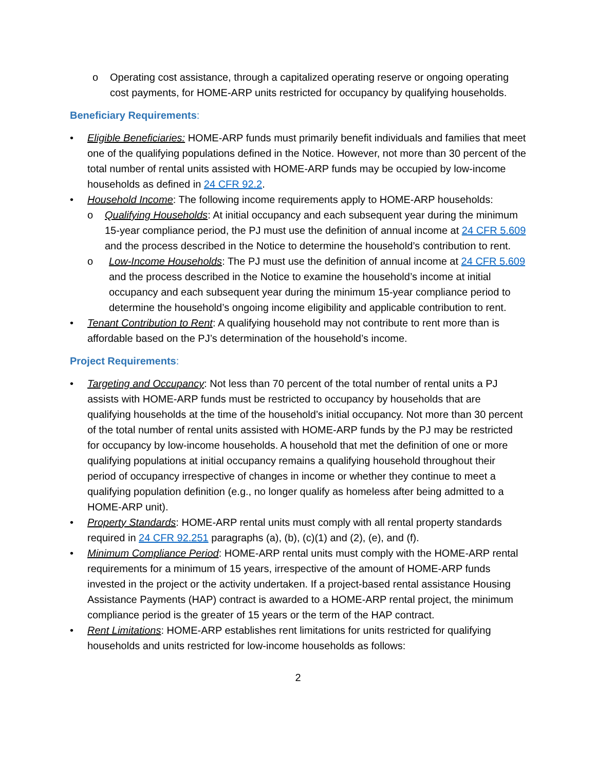o Operating cost assistance, through a capitalized operating reserve or ongoing operating cost payments, for HOME-ARP units restricted for occupancy by qualifying households.
Beneficiary Requirements:
• Eligible Beneficiaries: HOME-ARP funds must primarily benefit individuals and families that meet one of the qualifying populations defined in the Notice. However, not more than 30 percent of the total number of rental units assisted with HOME-ARP funds may be occupied by low-income households as defined in 24 CFR 92.2.
• Household Income: The following income requirements apply to HOME-ARP households:
o Qualifying Households: At initial occupancy and each subsequent year during the minimum 15-year compliance period, the PJ must use the definition of annual income at 24 CFR 5.609 and the process described in the Notice to determine the household’s contribution to rent.
o Low-Income Households: The PJ must use the definition of annual income at 24 CFR 5.609 and the process described in the Notice to examine the household’s income at initial occupancy and each subsequent year during the minimum 15-year compliance period to determine the household’s ongoing income eligibility and applicable contribution to rent.
• Tenant Contribution to Rent: A qualifying household may not contribute to rent more than is affordable based on the PJ’s determination of the household’s income.
Project Requirements:
• Targeting and Occupancy: Not less than 70 percent of the total number of rental units a PJ assists with HOME-ARP funds must be restricted to occupancy by households that are qualifying households at the time of the household’s initial occupancy. Not more than 30 percent of the total number of rental units assisted with HOME-ARP funds by the PJ may be restricted for occupancy by low-income households. A household that met the definition of one or more qualifying populations at initial occupancy remains a qualifying household throughout their period of occupancy irrespective of changes in income or whether they continue to meet a qualifying population definition (e.g., no longer qualify as homeless after being admitted to a HOME-ARP unit).
• Property Standards: HOME-ARP rental units must comply with all rental property standards required in 24 CFR 92.251 paragraphs (a), (b), (c)(1) and (2), (e), and (f).
• Minimum Compliance Period: HOME-ARP rental units must comply with the HOME-ARP rental requirements for a minimum of 15 years, irrespective of the amount of HOME-ARP funds invested in the project or the activity undertaken. If a project-based rental assistance Housing Assistance Payments (HAP) contract is awarded to a HOME-ARP rental project, the minimum compliance period is the greater of 15 years or the term of the HAP contract.
• Rent Limitations: HOME-ARP establishes rent limitations for units restricted for qualifying households and units restricted for low-income households as follows:
2